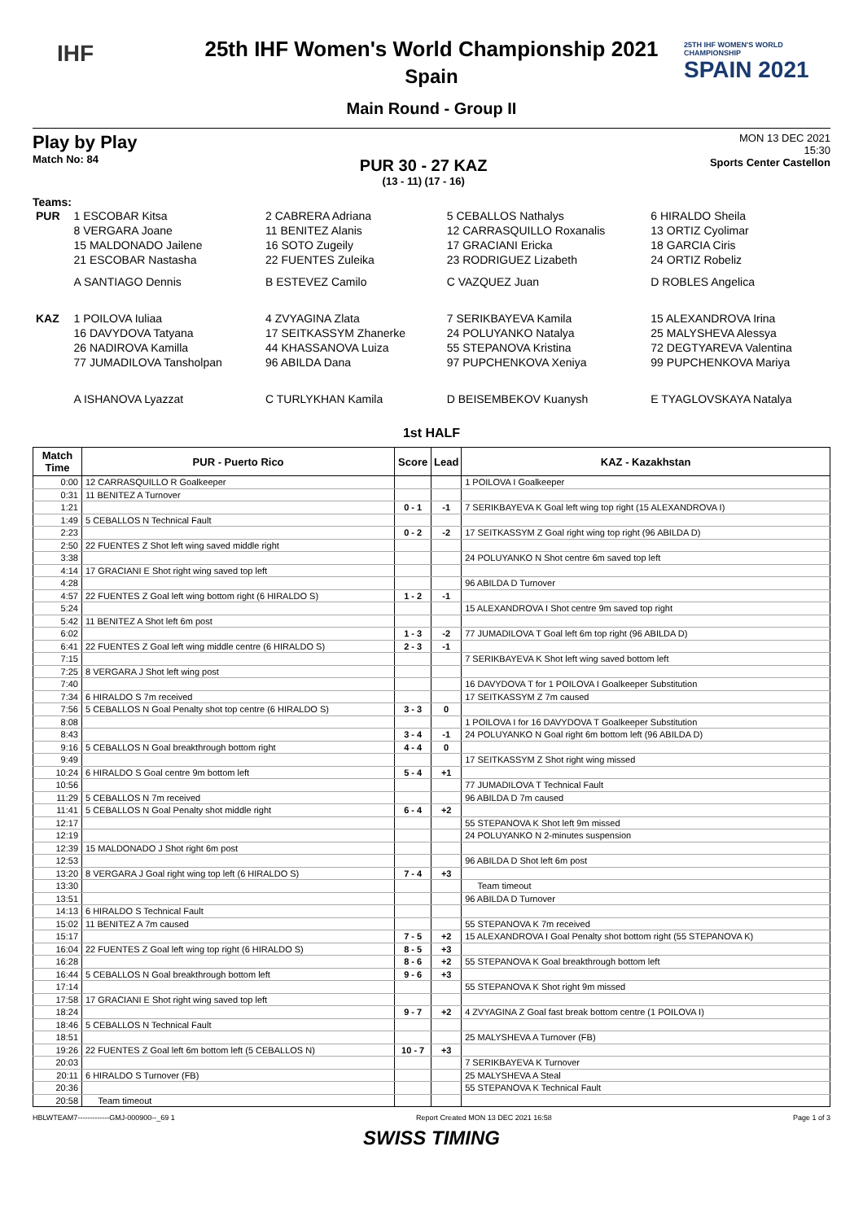IHF
25TH IHF WOMEN'S WORLD CHAMPIONSHIP
SPAIN 2021
25th IHF Women's World Championship 2021
Spain
Main Round - Group II
Play by Play
Match No: 84
PUR 30 - 27 KAZ
(13 - 11) (17 - 16)
MON 13 DEC 2021
15:30
Sports Center Castellon
Teams:
| PUR | 1 ESCOBAR Kitsa | 2 CABRERA Adriana | 5 CEBALLOS Nathalys | 6 HIRALDO Sheila |
| | 8 VERGARA Joane | 11 BENITEZ Alanis | 12 CARRASQUILLO Roxanalis | 13 ORTIZ Cyolimar |
| | 15 MALDONADO Jailene | 16 SOTO Zugeily | 17 GRACIANI Ericka | 18 GARCIA Ciris |
| | 21 ESCOBAR Nastasha | 22 FUENTES Zuleika | 23 RODRIGUEZ Lizabeth | 24 ORTIZ Robeliz |
| | A SANTIAGO Dennis | B ESTEVEZ Camilo | C VAZQUEZ Juan | D ROBLES Angelica |
| KAZ | 1 POILOVA Iuliaa | 4 ZVYAGINA Zlata | 7 SERIKBAYEVA Kamila | 15 ALEXANDROVA Irina |
| | 16 DAVYDOVA Tatyana | 17 SEITKASSYM Zhanerke | 24 POLUYANKO Natalya | 25 MALYSHEVA Alessya |
| | 26 NADIROVA Kamilla | 44 KHASSANOVA Luiza | 55 STEPANOVA Kristina | 72 DEGTYAREVA Valentina |
| | 77 JUMADILOVA Tansholpan | 96 ABILDA Dana | 97 PUPCHENKOVA Xeniya | 99 PUPCHENKOVA Mariya |
| | A ISHANOVA Lyazzat | C TURLYKHAN Kamila | D BEISEMBEKOV Kuanysh | E TYAGLOVSKAYA Natalya |
1st HALF
| Match Time | PUR - Puerto Rico | Score | Lead | KAZ - Kazakhstan |
| --- | --- | --- | --- | --- |
| 0:00 | 12 CARRASQUILLO R Goalkeeper | | | 1 POILOVA I Goalkeeper |
| 0:31 | 11 BENITEZ A Turnover | | | |
| 1:21 | | 0 - 1 | -1 | 7 SERIKBAYEVA K Goal left wing top right (15 ALEXANDROVA I) |
| 1:49 | 5 CEBALLOS N Technical Fault | | | |
| 2:23 | | 0 - 2 | -2 | 17 SEITKASSYM Z Goal right wing top right (96 ABILDA D) |
| 2:50 | 22 FUENTES Z Shot left wing saved middle right | | | |
| 3:38 | | | | 24 POLUYANKO N Shot centre 6m saved top left |
| 4:14 | 17 GRACIANI E Shot right wing saved top left | | | |
| 4:28 | | | | 96 ABILDA D Turnover |
| 4:57 | 22 FUENTES Z Goal left wing bottom right (6 HIRALDO S) | 1 - 2 | -1 | |
| 5:24 | | | | 15 ALEXANDROVA I Shot centre 9m saved top right |
| 5:42 | 11 BENITEZ A Shot left 6m post | | | |
| 6:02 | | 1 - 3 | -2 | 77 JUMADILOVA T Goal left 6m top right (96 ABILDA D) |
| 6:41 | 22 FUENTES Z Goal left wing middle centre (6 HIRALDO S) | 2 - 3 | -1 | |
| 7:15 | | | | 7 SERIKBAYEVA K Shot left wing saved bottom left |
| 7:25 | 8 VERGARA J Shot left wing post | | | |
| 7:40 | | | | 16 DAVYDOVA T for 1 POILOVA I Goalkeeper Substitution |
| 7:34 | 6 HIRALDO S 7m received | | | 17 SEITKASSYM Z 7m caused |
| 7:56 | 5 CEBALLOS N Goal Penalty shot top centre (6 HIRALDO S) | 3 - 3 | 0 | |
| 8:08 | | | | 1 POILOVA I for 16 DAVYDOVA T Goalkeeper Substitution |
| 8:43 | | 3 - 4 | -1 | 24 POLUYANKO N Goal right 6m bottom left (96 ABILDA D) |
| 9:16 | 5 CEBALLOS N Goal breakthrough bottom right | 4 - 4 | 0 | |
| 9:49 | | | | 17 SEITKASSYM Z Shot right wing missed |
| 10:24 | 6 HIRALDO S Goal centre 9m bottom left | 5 - 4 | +1 | |
| 10:56 | | | | 77 JUMADILOVA T Technical Fault |
| 11:29 | 5 CEBALLOS N 7m received | | | 96 ABILDA D 7m caused |
| 11:41 | 5 CEBALLOS N Goal Penalty shot middle right | 6 - 4 | +2 | |
| 12:17 | | | | 55 STEPANOVA K Shot left 9m missed |
| 12:19 | | | | 24 POLUYANKO N 2-minutes suspension |
| 12:39 | 15 MALDONADO J Shot right 6m post | | | |
| 12:53 | | | | 96 ABILDA D Shot left 6m post |
| 13:20 | 8 VERGARA J Goal right wing top left (6 HIRALDO S) | 7 - 4 | +3 | |
| 13:30 | | | | Team timeout |
| 13:51 | | | | 96 ABILDA D Turnover |
| 14:13 | 6 HIRALDO S Technical Fault | | | |
| 15:02 | 11 BENITEZ A 7m caused | | | 55 STEPANOVA K 7m received |
| 15:17 | | 7 - 5 | +2 | 15 ALEXANDROVA I Goal Penalty shot bottom right (55 STEPANOVA K) |
| 16:04 | 22 FUENTES Z Goal left wing top right (6 HIRALDO S) | 8 - 5 | +3 | |
| 16:28 | | 8 - 6 | +2 | 55 STEPANOVA K Goal breakthrough bottom left |
| 16:44 | 5 CEBALLOS N Goal breakthrough bottom left | 9 - 6 | +3 | |
| 17:14 | | | | 55 STEPANOVA K Shot right 9m missed |
| 17:58 | 17 GRACIANI E Shot right wing saved top left | | | |
| 18:24 | | 9 - 7 | +2 | 4 ZVYAGINA Z Goal fast break bottom centre (1 POILOVA I) |
| 18:46 | 5 CEBALLOS N Technical Fault | | | |
| 18:51 | | | | 25 MALYSHEVA A Turnover (FB) |
| 19:26 | 22 FUENTES Z Goal left 6m bottom left (5 CEBALLOS N) | 10 - 7 | +3 | |
| 20:03 | | | | 7 SERIKBAYEVA K Turnover |
| 20:11 | 6 HIRALDO S Turnover (FB) | | | 25 MALYSHEVA A Steal |
| 20:36 | | | | 55 STEPANOVA K Technical Fault |
| 20:58 | Team timeout | | | |
HBLWTEAM7-------------GMJ-000900--_69 1 Report Created MON 13 DEC 2021 16:58 Page 1 of 3
SWISS TIMING